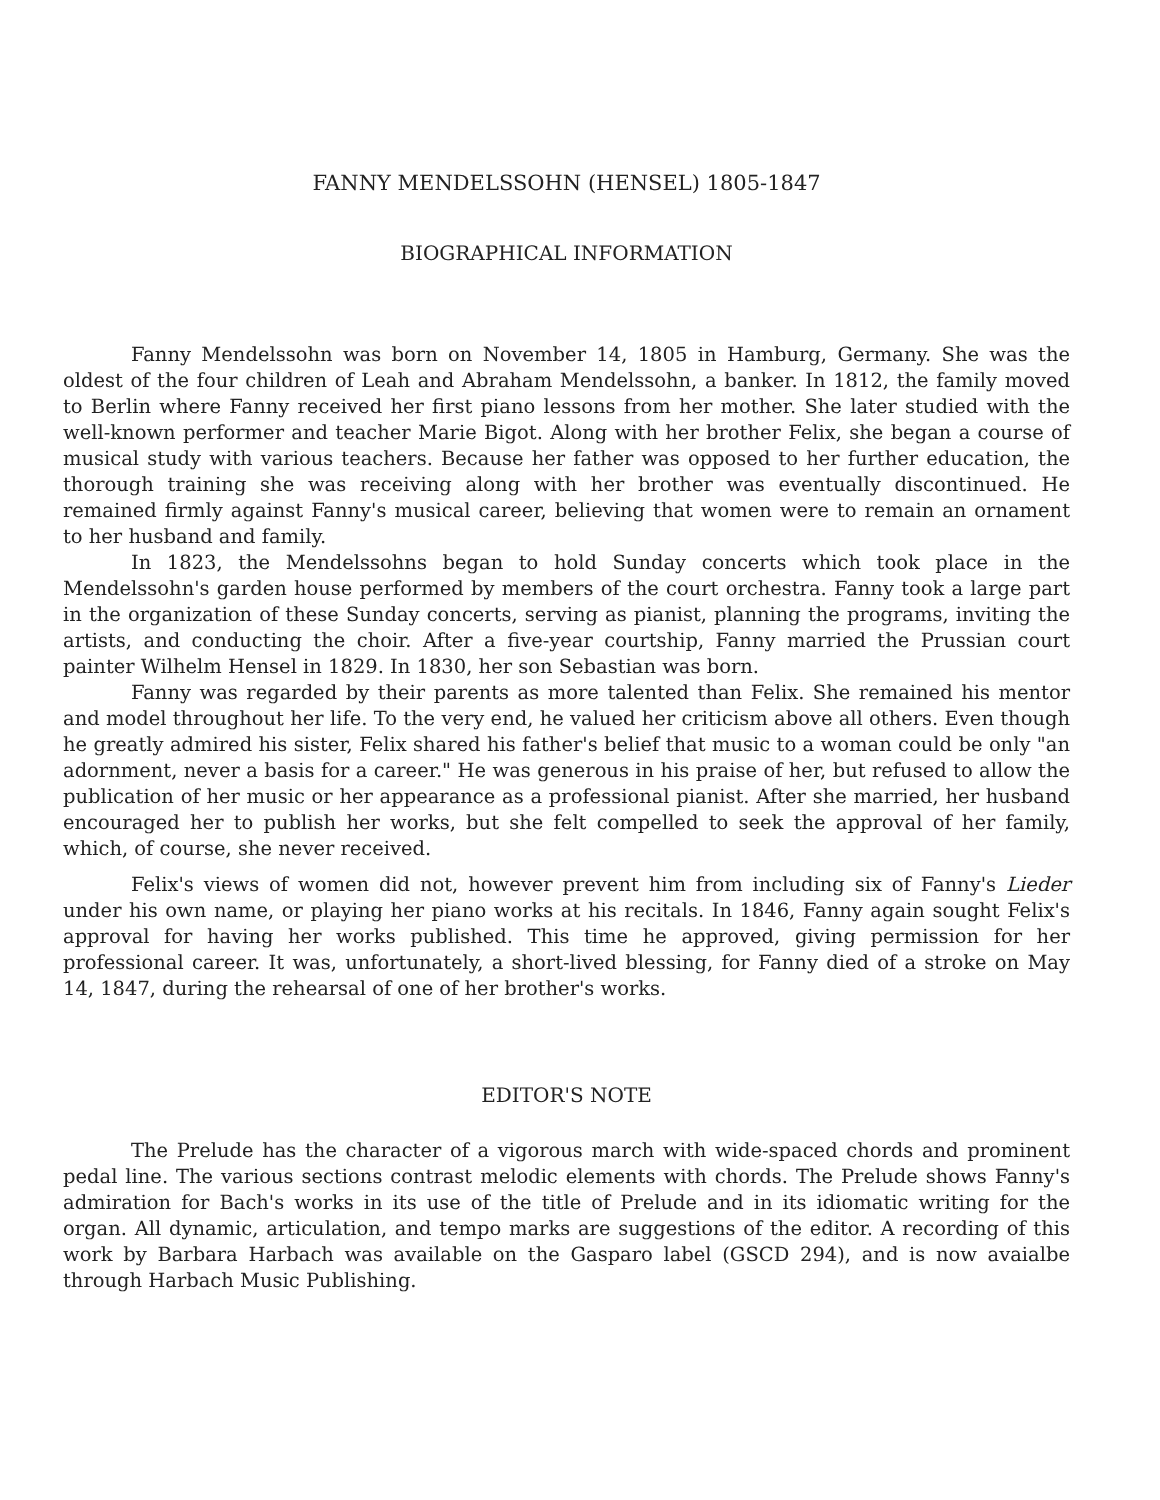FANNY MENDELSSOHN (HENSEL) 1805-1847
BIOGRAPHICAL INFORMATION
Fanny Mendelssohn was born on November 14, 1805 in Hamburg, Germany. She was the oldest of the four children of Leah and Abraham Mendelssohn, a banker. In 1812, the family moved to Berlin where Fanny received her first piano lessons from her mother. She later studied with the well-known performer and teacher Marie Bigot. Along with her brother Felix, she began a course of musical study with various teachers. Because her father was opposed to her further education, the thorough training she was receiving along with her brother was eventually discontinued. He remained firmly against Fanny's musical career, believing that women were to remain an ornament to her husband and family.
In 1823, the Mendelssohns began to hold Sunday concerts which took place in the Mendelssohn's garden house performed by members of the court orchestra. Fanny took a large part in the organization of these Sunday concerts, serving as pianist, planning the programs, inviting the artists, and conducting the choir. After a five-year courtship, Fanny married the Prussian court painter Wilhelm Hensel in 1829. In 1830, her son Sebastian was born.
Fanny was regarded by their parents as more talented than Felix. She remained his mentor and model throughout her life. To the very end, he valued her criticism above all others. Even though he greatly admired his sister, Felix shared his father's belief that music to a woman could be only "an adornment, never a basis for a career." He was generous in his praise of her, but refused to allow the publication of her music or her appearance as a professional pianist. After she married, her husband encouraged her to publish her works, but she felt compelled to seek the approval of her family, which, of course, she never received.
Felix's views of women did not, however prevent him from including six of Fanny's Lieder under his own name, or playing her piano works at his recitals. In 1846, Fanny again sought Felix's approval for having her works published. This time he approved, giving permission for her professional career. It was, unfortunately, a short-lived blessing, for Fanny died of a stroke on May 14, 1847, during the rehearsal of one of her brother's works.
EDITOR'S NOTE
The Prelude has the character of a vigorous march with wide-spaced chords and prominent pedal line. The various sections contrast melodic elements with chords. The Prelude shows Fanny's admiration for Bach's works in its use of the title of Prelude and in its idiomatic writing for the organ. All dynamic, articulation, and tempo marks are suggestions of the editor. A recording of this work by Barbara Harbach was available on the Gasparo label (GSCD 294), and is now avaialbe through Harbach Music Publishing.